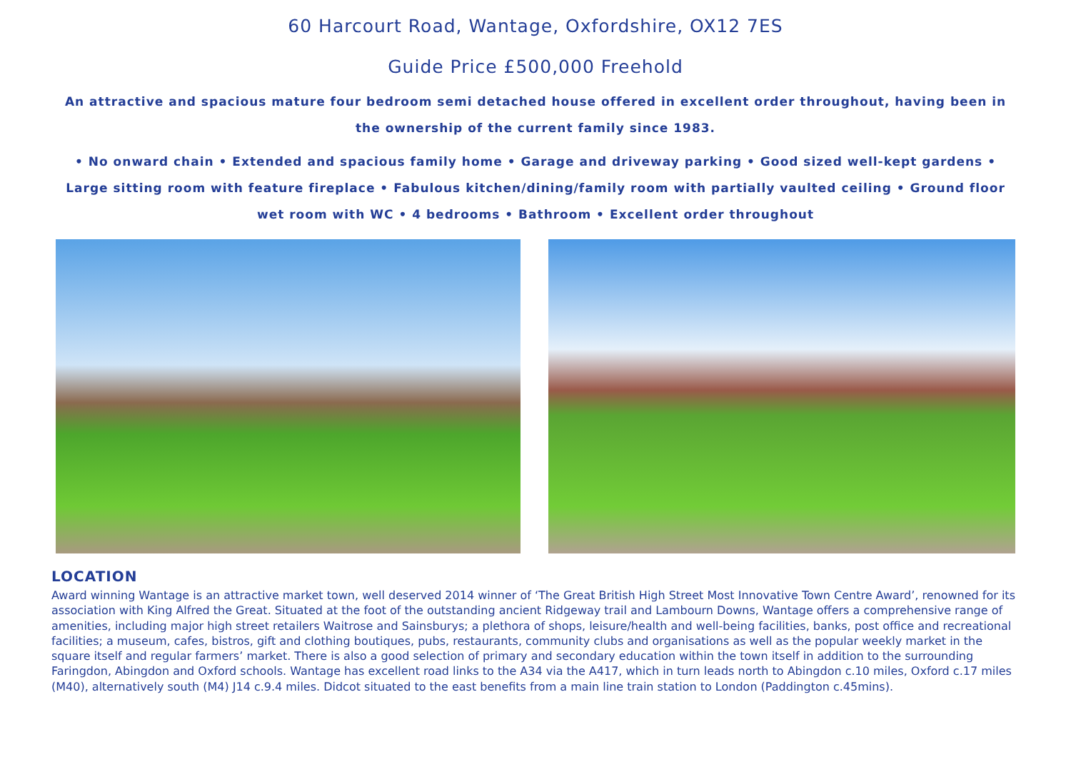60 Harcourt Road, Wantage, Oxfordshire, OX12 7ES
Guide Price £500,000 Freehold
An attractive and spacious mature four bedroom semi detached house offered in excellent order throughout, having been in the ownership of the current family since 1983.
• No onward chain • Extended and spacious family home • Garage and driveway parking • Good sized well-kept gardens • Large sitting room with feature fireplace • Fabulous kitchen/dining/family room with partially vaulted ceiling • Ground floor wet room with WC • 4 bedrooms • Bathroom • Excellent order throughout
LOCATION
Award winning Wantage is an attractive market town, well deserved 2014 winner of ‘The Great British High Street Most Innovative Town Centre Award’, renowned for its association with King Alfred the Great. Situated at the foot of the outstanding ancient Ridgeway trail and Lambourn Downs, Wantage offers a comprehensive range of amenities, including major high street retailers Waitrose and Sainsburys; a plethora of shops, leisure/health and well-being facilities, banks, post office and recreational facilities; a museum, cafes, bistros, gift and clothing boutiques, pubs, restaurants, community clubs and organisations as well as the popular weekly market in the square itself and regular farmers’ market. There is also a good selection of primary and secondary education within the town itself in addition to the surrounding Faringdon, Abingdon and Oxford schools. Wantage has excellent road links to the A34 via the A417, which in turn leads north to Abingdon c.10 miles, Oxford c.17 miles (M40), alternatively south (M4) J14 c.9.4 miles. Didcot situated to the east benefits from a main line train station to London (Paddington c.45mins).